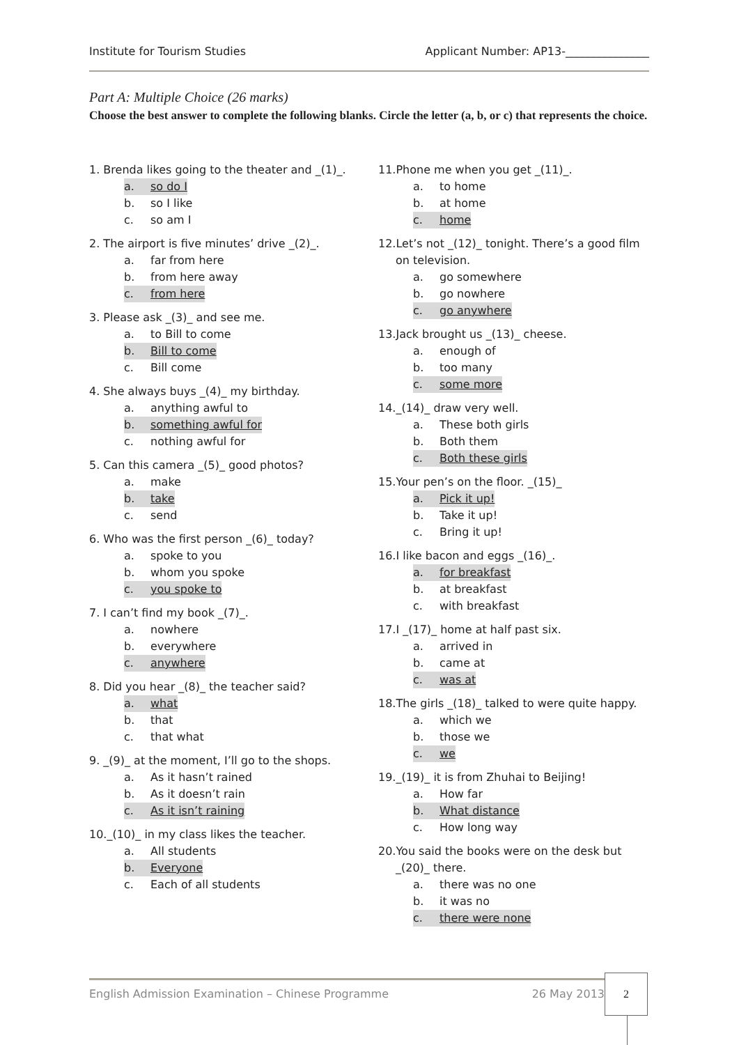Institute for Tourism Studies Applicant Number: AP13-_______________
Part A: Multiple Choice (26 marks)
Choose the best answer to complete the following blanks. Circle the letter (a, b, or c) that represents the choice.
1. Brenda likes going to the theater and _(1)_.
a. so do I
b. so I like
c. so am I
2. The airport is five minutes’ drive _(2)_.
a. far from here
b. from here away
c. from here
3. Please ask _(3)_ and see me.
a. to Bill to come
b. Bill to come
c. Bill come
4. She always buys _(4)_ my birthday.
a. anything awful to
b. something awful for
c. nothing awful for
5. Can this camera _(5)_ good photos?
a. make
b. take
c. send
6. Who was the first person _(6)_ today?
a. spoke to you
b. whom you spoke
c. you spoke to
7. I can’t find my book _(7)_.
a. nowhere
b. everywhere
c. anywhere
8. Did you hear _(8)_ the teacher said?
a. what
b. that
c. that what
9. _(9)_ at the moment, I’ll go to the shops.
a. As it hasn’t rained
b. As it doesn’t rain
c. As it isn’t raining
10._(10)_ in my class likes the teacher.
a. All students
b. Everyone
c. Each of all students
11.Phone me when you get _(11)_.
a. to home
b. at home
c. home
12.Let’s not _(12)_ tonight. There’s a good film
on television.
a. go somewhere
b. go nowhere
c. go anywhere
13.Jack brought us _(13)_ cheese.
a. enough of
b. too many
c. some more
14._(14)_ draw very well.
a. These both girls
b. Both them
c. Both these girls
15.Your pen’s on the floor. _(15)_
a. Pick it up!
b. Take it up!
c. Bring it up!
16.I like bacon and eggs _(16)_.
a. for breakfast
b. at breakfast
c. with breakfast
17.I _(17)_ home at half past six.
a. arrived in
b. came at
c. was at
18.The girls _(18)_ talked to were quite happy.
a. which we
b. those we
c. we
19._(19)_ it is from Zhuhai to Beijing!
a. How far
b. What distance
c. How long way
20.You said the books were on the desk but
_(20)_ there.
a. there was no one
b. it was no
c. there were none
English Admission Examination – Chinese Programme 26 May 2013 2